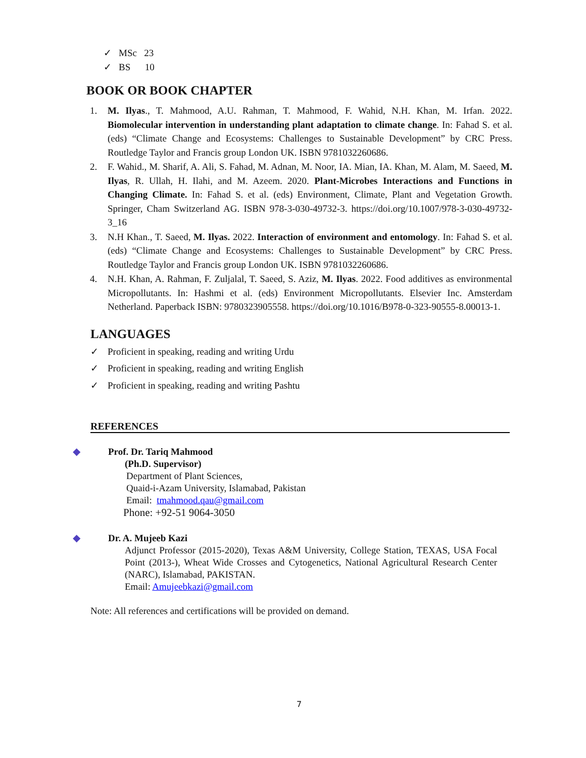✓ MSc 23
✓ BS 10
BOOK OR BOOK CHAPTER
1. M. Ilyas., T. Mahmood, A.U. Rahman, T. Mahmood, F. Wahid, N.H. Khan, M. Irfan. 2022. Biomolecular intervention in understanding plant adaptation to climate change. In: Fahad S. et al. (eds) “Climate Change and Ecosystems: Challenges to Sustainable Development” by CRC Press. Routledge Taylor and Francis group London UK. ISBN 9781032260686.
2. F. Wahid., M. Sharif, A. Ali, S. Fahad, M. Adnan, M. Noor, IA. Mian, IA. Khan, M. Alam, M. Saeed, M. Ilyas, R. Ullah, H. Ilahi, and M. Azeem. 2020. Plant-Microbes Interactions and Functions in Changing Climate. In: Fahad S. et al. (eds) Environment, Climate, Plant and Vegetation Growth. Springer, Cham Switzerland AG. ISBN 978-3-030-49732-3. https://doi.org/10.1007/978-3-030-49732-3_16
3. N.H Khan., T. Saeed, M. Ilyas. 2022. Interaction of environment and entomology. In: Fahad S. et al. (eds) “Climate Change and Ecosystems: Challenges to Sustainable Development” by CRC Press. Routledge Taylor and Francis group London UK. ISBN 9781032260686.
4. N.H. Khan, A. Rahman, F. Zuljalal, T. Saeed, S. Aziz, M. Ilyas. 2022. Food additives as environmental Micropollutants. In: Hashmi et al. (eds) Environment Micropollutants. Elsevier Inc. Amsterdam Netherland. Paperback ISBN: 9780323905558. https://doi.org/10.1016/B978-0-323-90555-8.00013-1.
LANGUAGES
✓ Proficient in speaking, reading and writing Urdu
✓ Proficient in speaking, reading and writing English
✓ Proficient in speaking, reading and writing Pashtu
REFERENCES
◆ Prof. Dr. Tariq Mahmood
(Ph.D. Supervisor)
Department of Plant Sciences,
Quaid-i-Azam University, Islamabad, Pakistan
Email: tmahmood.qau@gmail.com
Phone: +92-51 9064-3050
◆ Dr. A. Mujeeb Kazi
Adjunct Professor (2015-2020), Texas A&M University, College Station, TEXAS, USA Focal Point (2013-), Wheat Wide Crosses and Cytogenetics, National Agricultural Research Center (NARC), Islamabad, PAKISTAN.
Email: Amujeebkazi@gmail.com
Note: All references and certifications will be provided on demand.
7